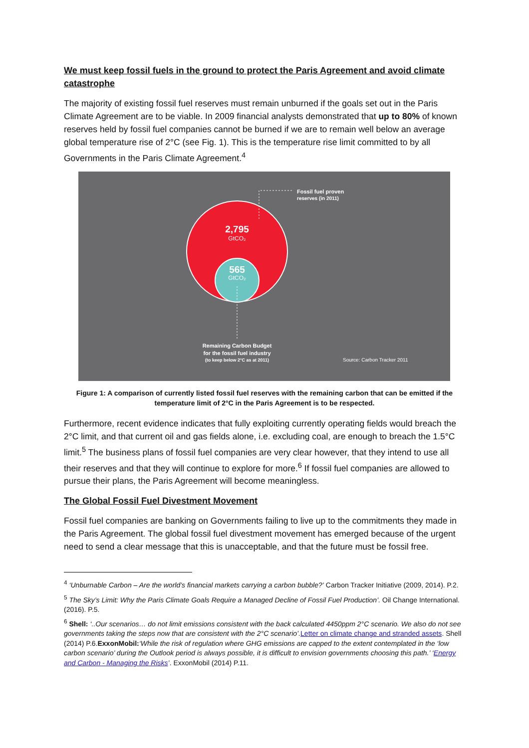We must keep fossil fuels in the ground to protect the Paris Agreement and avoid climate catastrophe
The majority of existing fossil fuel reserves must remain unburned if the goals set out in the Paris Climate Agreement are to be viable. In 2009 financial analysts demonstrated that up to 80% of known reserves held by fossil fuel companies cannot be burned if we are to remain well below an average global temperature rise of 2°C (see Fig. 1). This is the temperature rise limit committed to by all Governments in the Paris Climate Agreement.<sup>4</sup>
2,795
GtCO₂
565
GtCO₂
Fossil fuel proven
reserves (in 2011)
Remaining Carbon Budget
for the fossil fuel industry
(to keep below 2°C as at 2011)
Source: Carbon Tracker 2011
Figure 1: A comparison of currently listed fossil fuel reserves with the remaining carbon that can be emitted if the temperature limit of 2°C in the Paris Agreement is to be respected.
Furthermore, recent evidence indicates that fully exploiting currently operating fields would breach the 2°C limit, and that current oil and gas fields alone, i.e. excluding coal, are enough to breach the 1.5°C limit.<sup>5</sup> The business plans of fossil fuel companies are very clear however, that they intend to use all their reserves and that they will continue to explore for more.<sup>6</sup> If fossil fuel companies are allowed to pursue their plans, the Paris Agreement will become meaningless.
The Global Fossil Fuel Divestment Movement
Fossil fuel companies are banking on Governments failing to live up to the commitments they made in the Paris Agreement. The global fossil fuel divestment movement has emerged because of the urgent need to send a clear message that this is unacceptable, and that the future must be fossil free.
<sup>4</sup> ‘Unburnable Carbon – Are the world’s financial markets carrying a carbon bubble?’ Carbon Tracker Initiative (2009, 2014). P.2.
<sup>5</sup> The Sky’s Limit: Why the Paris Climate Goals Require a Managed Decline of Fossil Fuel Production’. Oil Change International. (2016). P.5.
<sup>6</sup> Shell: ‘..Our scenarios… do not limit emissions consistent with the back calculated 4450ppm 2°C scenario. We also do not see governments taking the steps now that are consistent with the 2°C scenario’. Letter on climate change and stranded assets. Shell (2014) P.6.ExxonMobil:‘While the risk of regulation where GHG emissions are capped to the extent contemplated in the ‘low carbon scenario’ during the Outlook period is always possible, it is difficult to envision governments choosing this path.’ ‘Energy and Carbon - Managing the Risks’. ExxonMobil (2014) P.11.